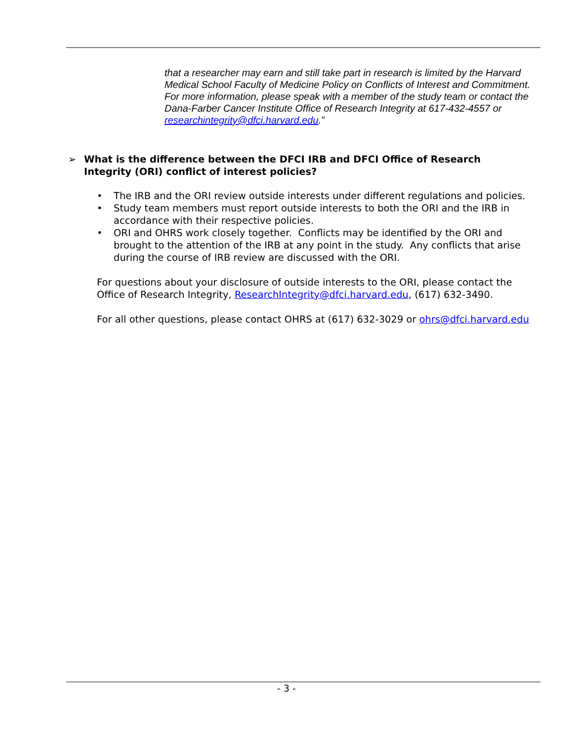that a researcher may earn and still take part in research is limited by the Harvard Medical School Faculty of Medicine Policy on Conflicts of Interest and Commitment. For more information, please speak with a member of the study team or contact the Dana-Farber Cancer Institute Office of Research Integrity at 617-432-4557 or researchintegrity@dfci.harvard.edu.”
➢ What is the difference between the DFCI IRB and DFCI Office of Research Integrity (ORI) conflict of interest policies?
• The IRB and the ORI review outside interests under different regulations and policies.
• Study team members must report outside interests to both the ORI and the IRB in accordance with their respective policies.
• ORI and OHRS work closely together. Conflicts may be identified by the ORI and brought to the attention of the IRB at any point in the study. Any conflicts that arise during the course of IRB review are discussed with the ORI.
For questions about your disclosure of outside interests to the ORI, please contact the Office of Research Integrity, ResearchIntegrity@dfci.harvard.edu, (617) 632-3490.
For all other questions, please contact OHRS at (617) 632-3029 or ohrs@dfci.harvard.edu
- 3 -